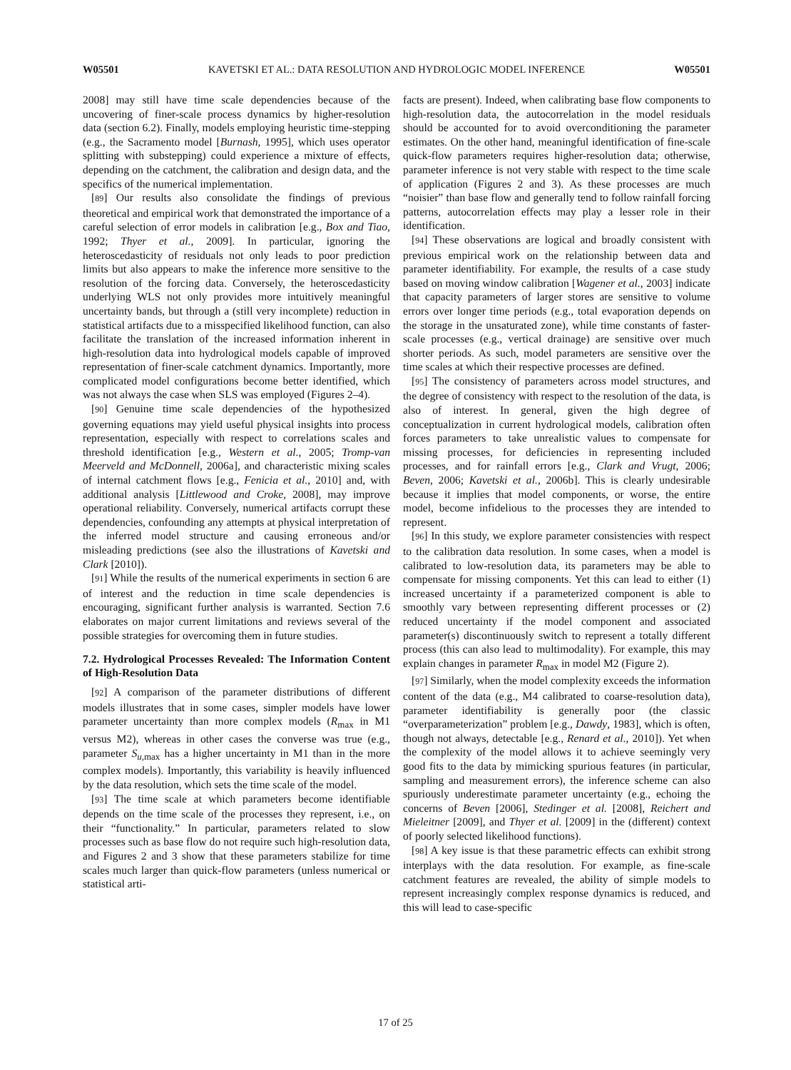W05501 KAVETSKI ET AL.: DATA RESOLUTION AND HYDROLOGIC MODEL INFERENCE W05501
2008] may still have time scale dependencies because of the uncovering of finer-scale process dynamics by higher-resolution data (section 6.2). Finally, models employing heuristic time-stepping (e.g., the Sacramento model [Burnash, 1995], which uses operator splitting with substepping) could experience a mixture of effects, depending on the catchment, the calibration and design data, and the specifics of the numerical implementation.
[89] Our results also consolidate the findings of previous theoretical and empirical work that demonstrated the importance of a careful selection of error models in calibration [e.g., Box and Tiao, 1992; Thyer et al., 2009]. In particular, ignoring the heteroscedasticity of residuals not only leads to poor prediction limits but also appears to make the inference more sensitive to the resolution of the forcing data. Conversely, the heteroscedasticity underlying WLS not only provides more intuitively meaningful uncertainty bands, but through a (still very incomplete) reduction in statistical artifacts due to a misspecified likelihood function, can also facilitate the translation of the increased information inherent in high-resolution data into hydrological models capable of improved representation of finer-scale catchment dynamics. Importantly, more complicated model configurations become better identified, which was not always the case when SLS was employed (Figures 2–4).
[90] Genuine time scale dependencies of the hypothesized governing equations may yield useful physical insights into process representation, especially with respect to correlations scales and threshold identification [e.g., Western et al., 2005; Tromp-van Meerveld and McDonnell, 2006a], and characteristic mixing scales of internal catchment flows [e.g., Fenicia et al., 2010] and, with additional analysis [Littlewood and Croke, 2008], may improve operational reliability. Conversely, numerical artifacts corrupt these dependencies, confounding any attempts at physical interpretation of the inferred model structure and causing erroneous and/or misleading predictions (see also the illustrations of Kavetski and Clark [2010]).
[91] While the results of the numerical experiments in section 6 are of interest and the reduction in time scale dependencies is encouraging, significant further analysis is warranted. Section 7.6 elaborates on major current limitations and reviews several of the possible strategies for overcoming them in future studies.
7.2. Hydrological Processes Revealed: The Information Content of High-Resolution Data
[92] A comparison of the parameter distributions of different models illustrates that in some cases, simpler models have lower parameter uncertainty than more complex models (R<sub>max</sub> in M1 versus M2), whereas in other cases the converse was true (e.g., parameter S<sub>u,max</sub> has a higher uncertainty in M1 than in the more complex models). Importantly, this variability is heavily influenced by the data resolution, which sets the time scale of the model.
[93] The time scale at which parameters become identifiable depends on the time scale of the processes they represent, i.e., on their “functionality.” In particular, parameters related to slow processes such as base flow do not require such high-resolution data, and Figures 2 and 3 show that these parameters stabilize for time scales much larger than quick-flow parameters (unless numerical or statistical arti-
facts are present). Indeed, when calibrating base flow components to high-resolution data, the autocorrelation in the model residuals should be accounted for to avoid overconditioning the parameter estimates. On the other hand, meaningful identification of fine-scale quick-flow parameters requires higher-resolution data; otherwise, parameter inference is not very stable with respect to the time scale of application (Figures 2 and 3). As these processes are much “noisier” than base flow and generally tend to follow rainfall forcing patterns, autocorrelation effects may play a lesser role in their identification.
[94] These observations are logical and broadly consistent with previous empirical work on the relationship between data and parameter identifiability. For example, the results of a case study based on moving window calibration [Wagener et al., 2003] indicate that capacity parameters of larger stores are sensitive to volume errors over longer time periods (e.g., total evaporation depends on the storage in the unsaturated zone), while time constants of faster-scale processes (e.g., vertical drainage) are sensitive over much shorter periods. As such, model parameters are sensitive over the time scales at which their respective processes are defined.
[95] The consistency of parameters across model structures, and the degree of consistency with respect to the resolution of the data, is also of interest. In general, given the high degree of conceptualization in current hydrological models, calibration often forces parameters to take unrealistic values to compensate for missing processes, for deficiencies in representing included processes, and for rainfall errors [e.g., Clark and Vrugt, 2006; Beven, 2006; Kavetski et al., 2006b]. This is clearly undesirable because it implies that model components, or worse, the entire model, become infidelious to the processes they are intended to represent.
[96] In this study, we explore parameter consistencies with respect to the calibration data resolution. In some cases, when a model is calibrated to low-resolution data, its parameters may be able to compensate for missing components. Yet this can lead to either (1) increased uncertainty if a parameterized component is able to smoothly vary between representing different processes or (2) reduced uncertainty if the model component and associated parameter(s) discontinuously switch to represent a totally different process (this can also lead to multimodality). For example, this may explain changes in parameter R<sub>max</sub> in model M2 (Figure 2).
[97] Similarly, when the model complexity exceeds the information content of the data (e.g., M4 calibrated to coarse-resolution data), parameter identifiability is generally poor (the classic “overparameterization” problem [e.g., Dawdy, 1983], which is often, though not always, detectable [e.g., Renard et al., 2010]). Yet when the complexity of the model allows it to achieve seemingly very good fits to the data by mimicking spurious features (in particular, sampling and measurement errors), the inference scheme can also spuriously underestimate parameter uncertainty (e.g., echoing the concerns of Beven [2006], Stedinger et al. [2008], Reichert and Mieleitner [2009], and Thyer et al. [2009] in the (different) context of poorly selected likelihood functions).
[98] A key issue is that these parametric effects can exhibit strong interplays with the data resolution. For example, as fine-scale catchment features are revealed, the ability of simple models to represent increasingly complex response dynamics is reduced, and this will lead to case-specific
17 of 25